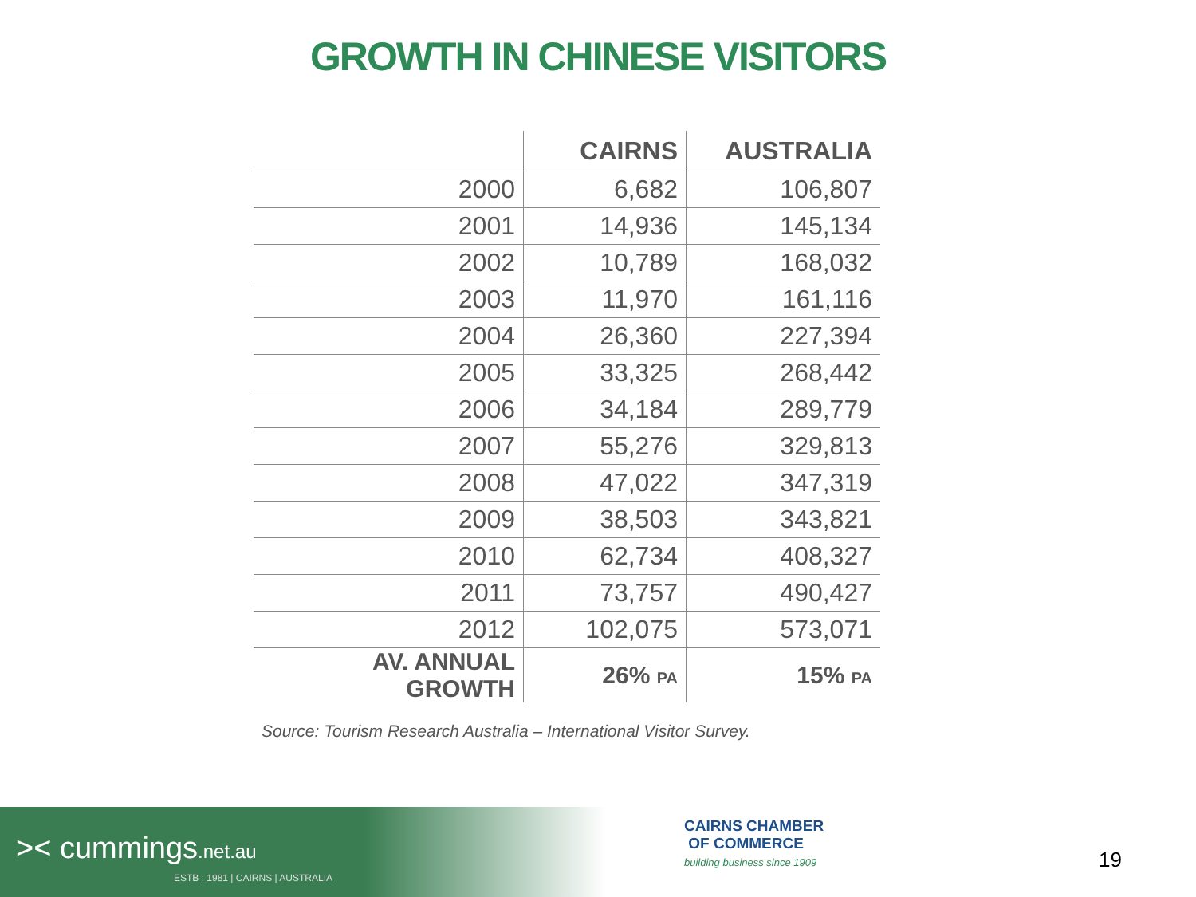GROWTH IN CHINESE VISITORS
| | CAIRNS | AUSTRALIA |
| --- | --- | --- |
| 2000 | 6,682 | 106,807 |
| 2001 | 14,936 | 145,134 |
| 2002 | 10,789 | 168,032 |
| 2003 | 11,970 | 161,116 |
| 2004 | 26,360 | 227,394 |
| 2005 | 33,325 | 268,442 |
| 2006 | 34,184 | 289,779 |
| 2007 | 55,276 | 329,813 |
| 2008 | 47,022 | 347,319 |
| 2009 | 38,503 | 343,821 |
| 2010 | 62,734 | 408,327 |
| 2011 | 73,757 | 490,427 |
| 2012 | 102,075 | 573,071 |
| AV. ANNUAL GROWTH | 26% PA | 15% PA |
Source: Tourism Research Australia – International Visitor Survey.
>< cummings.net.au
ESTB : 1981 | CAIRNS | AUSTRALIA
CAIRNS CHAMBER
OF COMMERCE
building business since 1909
19